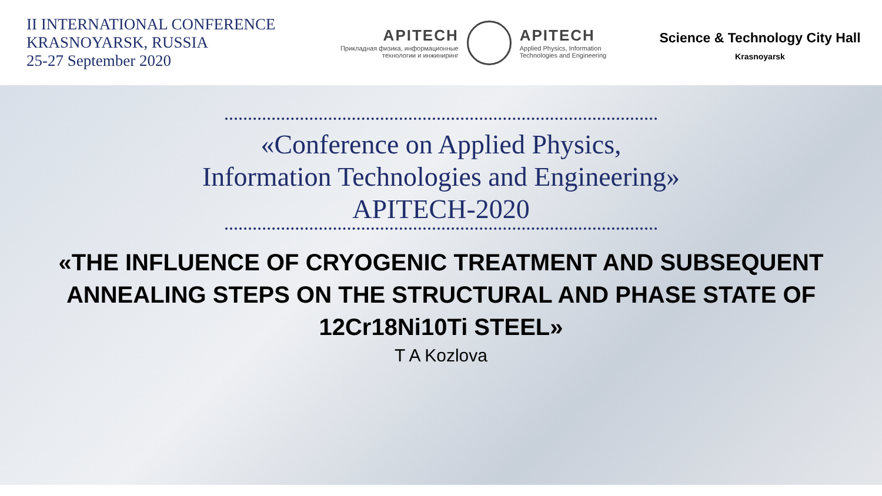II INTERNATIONAL CONFERENCE
KRASNOYARSK, RUSSIA
25-27 September 2020
APITECH
Прикладная физика, информационные
технологии и инжиниринг
APITECH
Applied Physics, Information
Technologies and Engineering
Science & Technology City Hall
Krasnoyarsk
«Conference on Applied Physics,
Information Technologies and Engineering»
APITECH-2020
«THE INFLUENCE OF CRYOGENIC TREATMENT AND SUBSEQUENT ANNEALING STEPS ON THE STRUCTURAL AND PHASE STATE OF 12Cr18Ni10Ti STEEL»
T A Kozlova